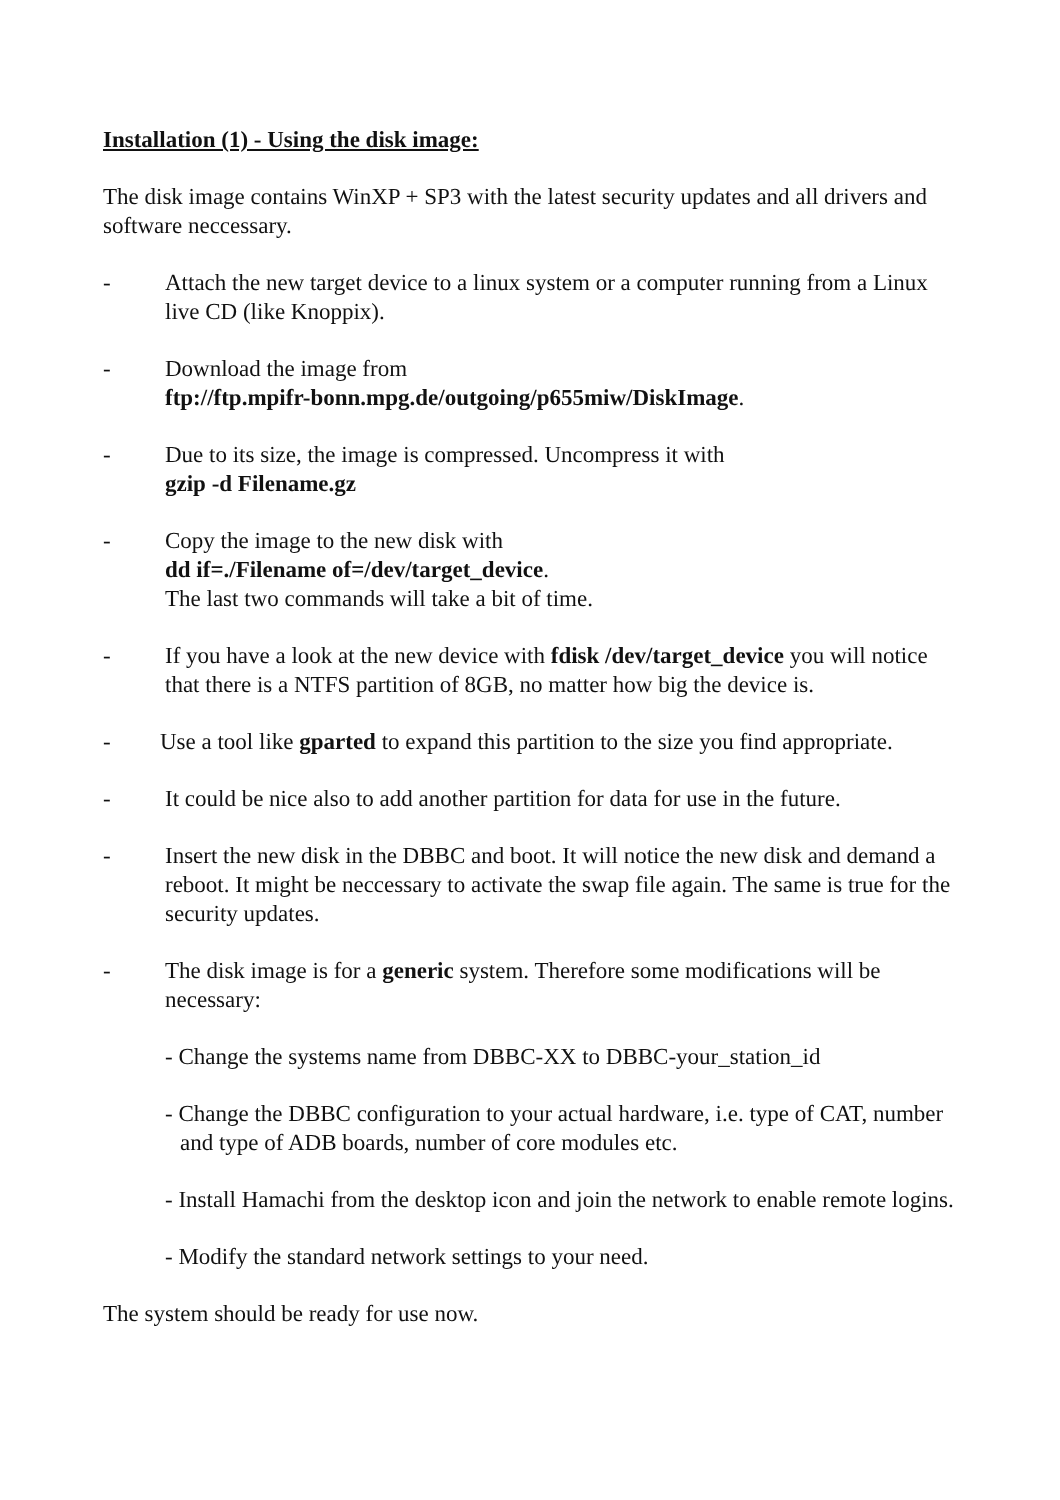Installation (1) - Using the disk image:
The disk image contains WinXP + SP3 with the latest security updates and all drivers and software neccessary.
- Attach the new target device to a linux system or a computer running from a Linux live CD (like Knoppix).
- Download the image from
ftp://ftp.mpifr-bonn.mpg.de/outgoing/p655miw/DiskImage.
- Due to its size, the image is compressed. Uncompress it with
gzip -d Filename.gz
- Copy the image to the new disk with
dd if=./Filename of=/dev/target_device.
The last two commands will take a bit of time.
- If you have a look at the new device with fdisk /dev/target_device you will notice that there is a NTFS partition of 8GB, no matter how big the device is.
- Use a tool like gparted to expand this partition to the size you find appropriate.
- It could be nice also to add another partition for data for use in the future.
- Insert the new disk in the DBBC and boot. It will notice the new disk and demand a reboot. It might be neccessary to activate the swap file again. The same is true for the security updates.
- The disk image is for a generic system. Therefore some modifications will be necessary:
- Change the systems name from DBBC-XX to DBBC-your_station_id
- Change the DBBC configuration to your actual hardware, i.e. type of CAT, number and type of ADB boards, number of core modules etc.
- Install Hamachi from the desktop icon and join the network to enable remote logins.
- Modify the standard network settings to your need.
The system should be ready for use now.